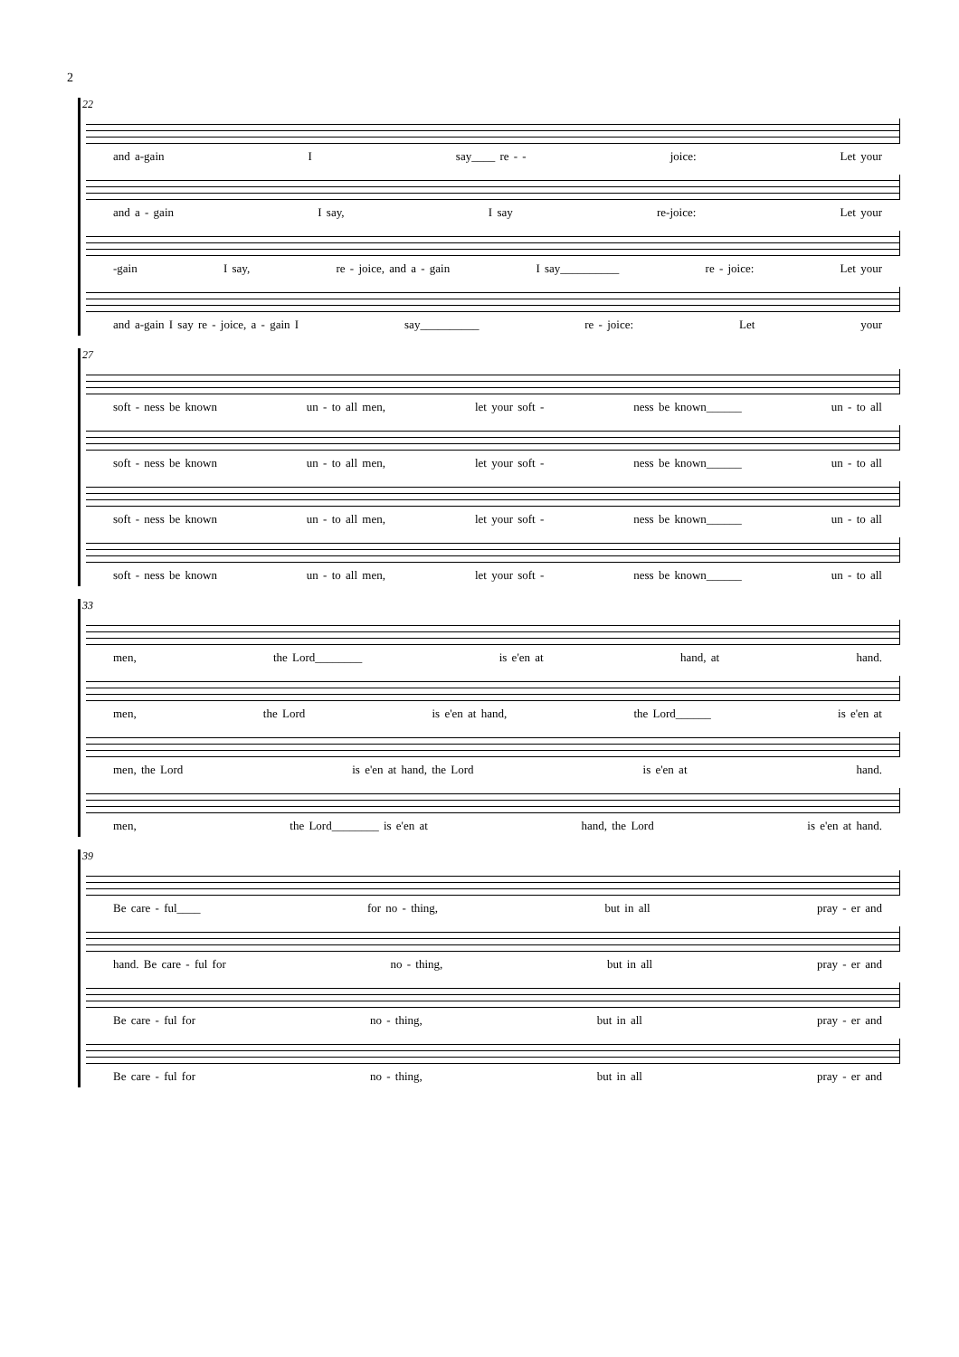2
22
and a-gain I say____ re - - joice: Let your
and a - gain I say, I say re-joice: Let your
-gain I say, re - joice, and a - gain I say__________ re - joice: Let your
and a-gain I say re - joice, a - gain I say__________ re - joice: Let your
27
soft - ness be known un - to all men, let your soft - ness be known______ un - to all
soft - ness be known un - to all men, let your soft - ness be known______ un - to all
soft - ness be known un - to all men, let your soft - ness be known______ un - to all
soft - ness be known un - to all men, let your soft - ness be known______ un - to all
33
men, the Lord________ is e'en at hand, at hand.
men, the Lord is e'en at hand, the Lord______ is e'en at
men, the Lord is e'en at hand, the Lord is e'en at hand.
men, the Lord________ is e'en at hand, the Lord is e'en at hand.
39
Be care - ful____ for no - thing, but in all pray - er and
hand. Be care - ful for no - thing, but in all pray - er and
Be care - ful for no - thing, but in all pray - er and
Be care - ful for no - thing, but in all pray - er and